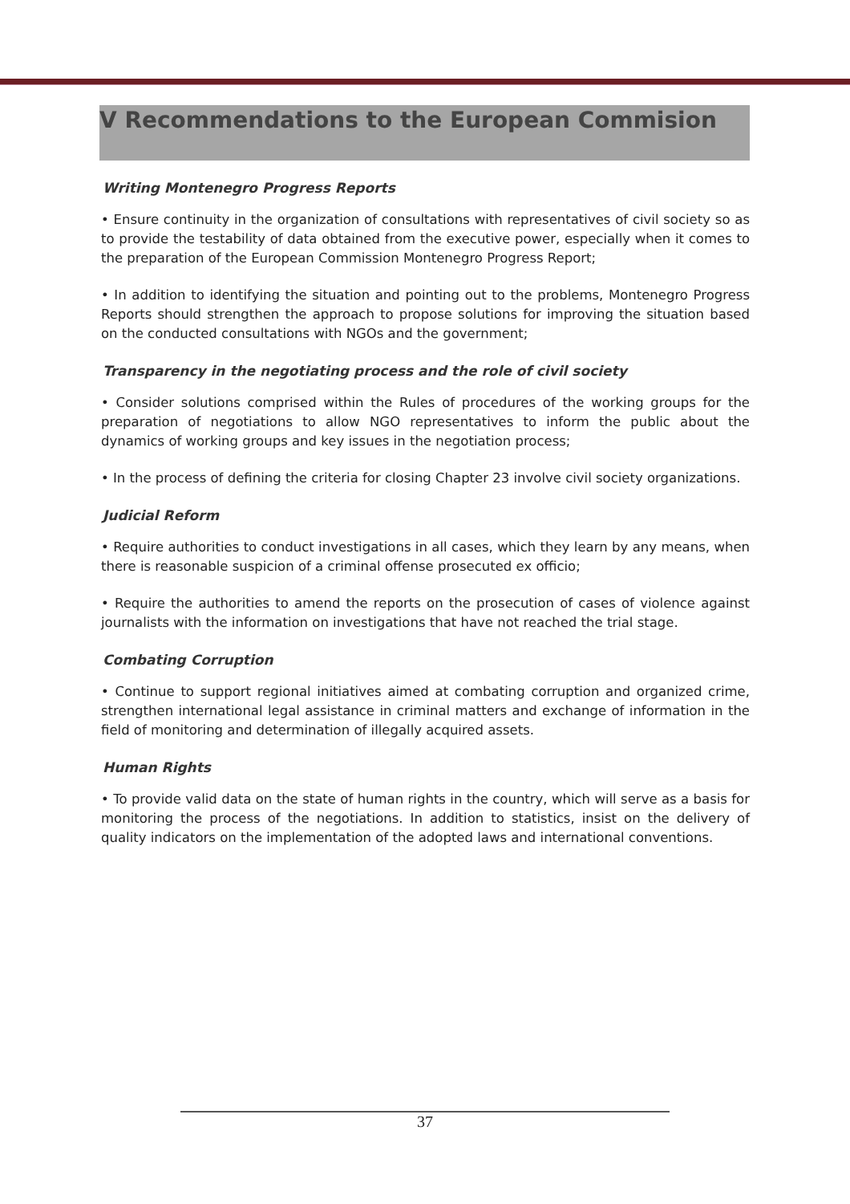V Recommendations to the European Commision
Writing Montenegro Progress Reports
• Ensure continuity in the organization of consultations with representatives of civil society so as to provide the testability of data obtained from the executive power, especially when it comes to the preparation of the European Commission Montenegro Progress Report;
• In addition to identifying the situation and pointing out to the problems, Montenegro Progress Reports should strengthen the approach to propose solutions for improving the situation based on the conducted consultations with NGOs and the government;
Transparency in the negotiating process and the role of civil society
• Consider solutions comprised within the Rules of procedures of the working groups for the preparation of negotiations to allow NGO representatives to inform the public about the dynamics of working groups and key issues in the negotiation process;
• In the process of defining the criteria for closing Chapter 23 involve civil society organizations.
Judicial Reform
• Require authorities to conduct investigations in all cases, which they learn by any means, when there is reasonable suspicion of a criminal offense prosecuted ex officio;
• Require the authorities to amend the reports on the prosecution of cases of violence against journalists with the information on investigations that have not reached the trial stage.
Combating Corruption
• Continue to support regional initiatives aimed at combating corruption and organized crime, strengthen international legal assistance in criminal matters and exchange of information in the field of monitoring and determination of illegally acquired assets.
Human Rights
• To provide valid data on the state of human rights in the country, which will serve as a basis for monitoring the process of the negotiations. In addition to statistics, insist on the delivery of quality indicators on the implementation of the adopted laws and international conventions.
37